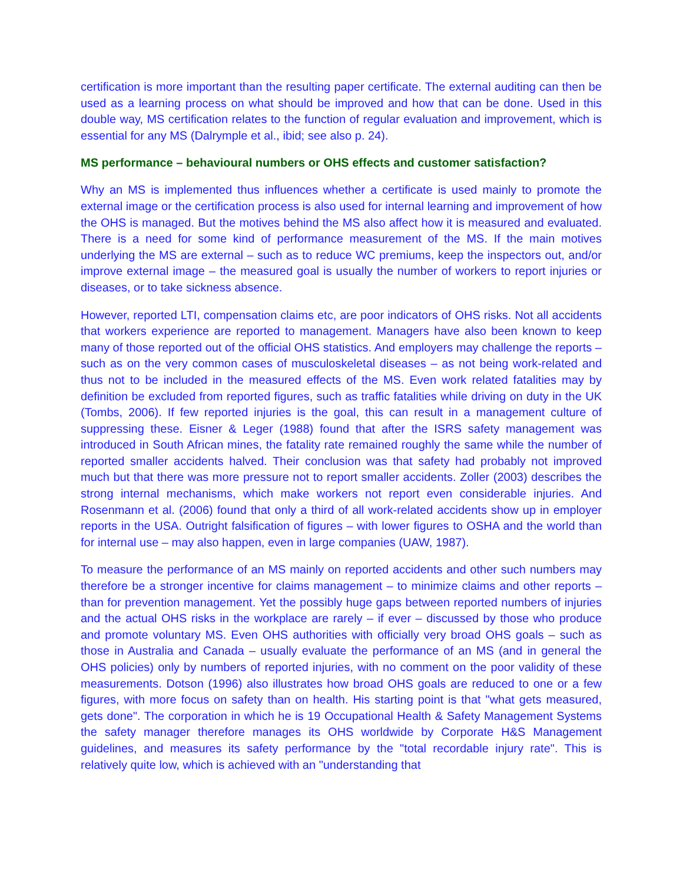certification is more important than the resulting paper certificate. The external auditing can then be used as a learning process on what should be improved and how that can be done. Used in this double way, MS certification relates to the function of regular evaluation and improvement, which is essential for any MS (Dalrymple et al., ibid; see also p. 24).
MS performance – behavioural numbers or OHS effects and customer satisfaction?
Why an MS is implemented thus influences whether a certificate is used mainly to promote the external image or the certification process is also used for internal learning and improvement of how the OHS is managed. But the motives behind the MS also affect how it is measured and evaluated. There is a need for some kind of performance measurement of the MS. If the main motives underlying the MS are external – such as to reduce WC premiums, keep the inspectors out, and/or improve external image – the measured goal is usually the number of workers to report injuries or diseases, or to take sickness absence.
However, reported LTI, compensation claims etc, are poor indicators of OHS risks. Not all accidents that workers experience are reported to management. Managers have also been known to keep many of those reported out of the official OHS statistics. And employers may challenge the reports – such as on the very common cases of musculoskeletal diseases – as not being work-related and thus not to be included in the measured effects of the MS. Even work related fatalities may by definition be excluded from reported figures, such as traffic fatalities while driving on duty in the UK (Tombs, 2006). If few reported injuries is the goal, this can result in a management culture of suppressing these. Eisner & Leger (1988) found that after the ISRS safety management was introduced in South African mines, the fatality rate remained roughly the same while the number of reported smaller accidents halved. Their conclusion was that safety had probably not improved much but that there was more pressure not to report smaller accidents. Zoller (2003) describes the strong internal mechanisms, which make workers not report even considerable injuries. And Rosenmann et al. (2006) found that only a third of all work-related accidents show up in employer reports in the USA. Outright falsification of figures – with lower figures to OSHA and the world than for internal use – may also happen, even in large companies (UAW, 1987).
To measure the performance of an MS mainly on reported accidents and other such numbers may therefore be a stronger incentive for claims management – to minimize claims and other reports – than for prevention management. Yet the possibly huge gaps between reported numbers of injuries and the actual OHS risks in the workplace are rarely – if ever – discussed by those who produce and promote voluntary MS. Even OHS authorities with officially very broad OHS goals – such as those in Australia and Canada – usually evaluate the performance of an MS (and in general the OHS policies) only by numbers of reported injuries, with no comment on the poor validity of these measurements. Dotson (1996) also illustrates how broad OHS goals are reduced to one or a few figures, with more focus on safety than on health. His starting point is that "what gets measured, gets done". The corporation in which he is 19 Occupational Health & Safety Management Systems the safety manager therefore manages its OHS worldwide by Corporate H&S Management guidelines, and measures its safety performance by the "total recordable injury rate". This is relatively quite low, which is achieved with an "understanding that